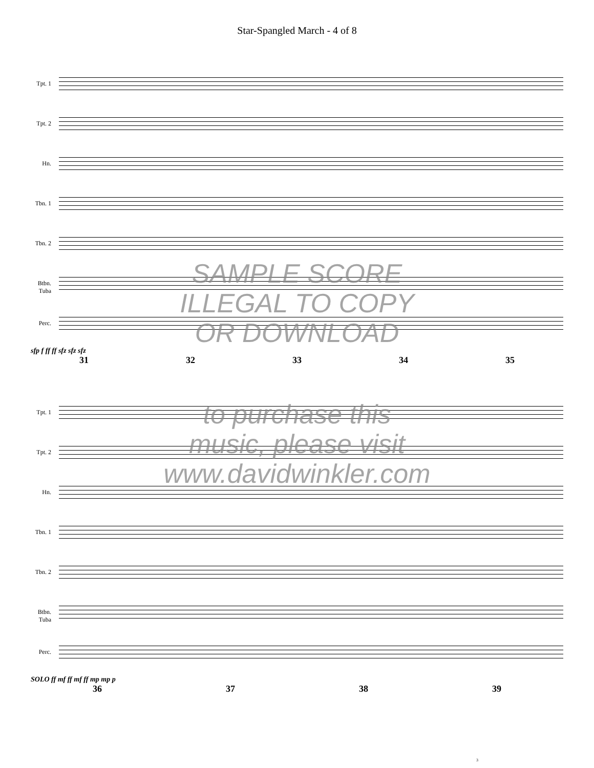Star-Spangled March - 4 of 8
Tpt. 1
Tpt. 2
Hn.
Tbn. 1
Tbn. 2
Btbn. Tuba
Perc.
sfp f ff ff sfz sfz sfz
31 32 33 34 35
SAMPLE SCORE
ILLEGAL TO COPY
OR DOWNLOAD
Tpt. 1
Tpt. 2
Hn.
Tbn. 1
Tbn. 2
Btbn. Tuba
Perc.
SOLO ff mf ff mf ff mp mp p
36 37 38 39
to purchase this
music, please visit
www.davidwinkler.com
3